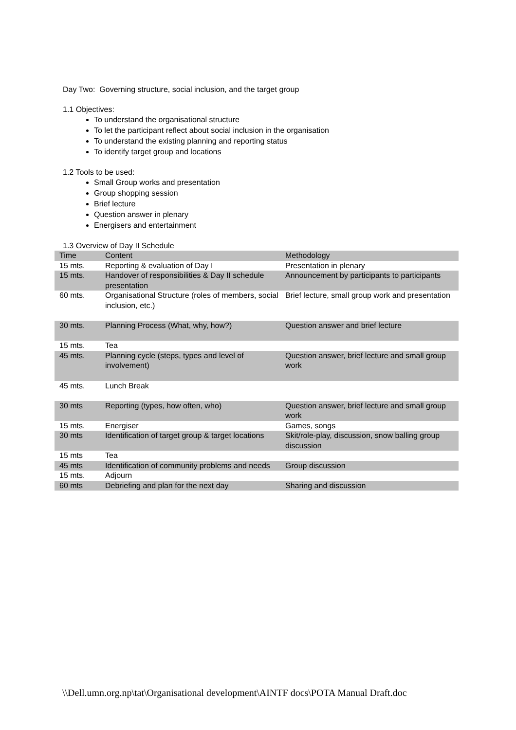Day Two: Governing structure, social inclusion, and the target group
1.1 Objectives:
To understand the organisational structure
To let the participant reflect about social inclusion in the organisation
To understand the existing planning and reporting status
To identify target group and locations
1.2 Tools to be used:
Small Group works and presentation
Group shopping session
Brief lecture
Question answer in plenary
Energisers and entertainment
1.3 Overview of Day II Schedule
| Time | Content | Methodology |
| 15 mts. | Reporting & evaluation of Day I | Presentation in plenary |
| 15 mts. | Handover of responsibilities & Day II schedule presentation | Announcement by participants to participants |
| 60 mts. | Organisational Structure (roles of members, social inclusion, etc.) | Brief lecture, small group work and presentation |
| 30 mts. | Planning Process (What, why, how?) | Question answer and brief lecture |
| 15 mts. | Tea | |
| 45 mts. | Planning cycle (steps, types and level of involvement) | Question answer, brief lecture and small group work |
| 45 mts. | Lunch Break | |
| 30 mts | Reporting (types, how often, who) | Question answer, brief lecture and small group work |
| 15 mts. | Energiser | Games, songs |
| 30 mts | Identification of target group & target locations | Skit/role-play, discussion, snow balling group discussion |
| 15 mts | Tea | |
| 45 mts | Identification of community problems and needs | Group discussion |
| 15 mts. | Adjourn | |
| 60 mts | Debriefing and plan for the next day | Sharing and discussion |
\\Dell.umn.org.np\tat\Organisational development\AINTF docs\POTA Manual Draft.doc